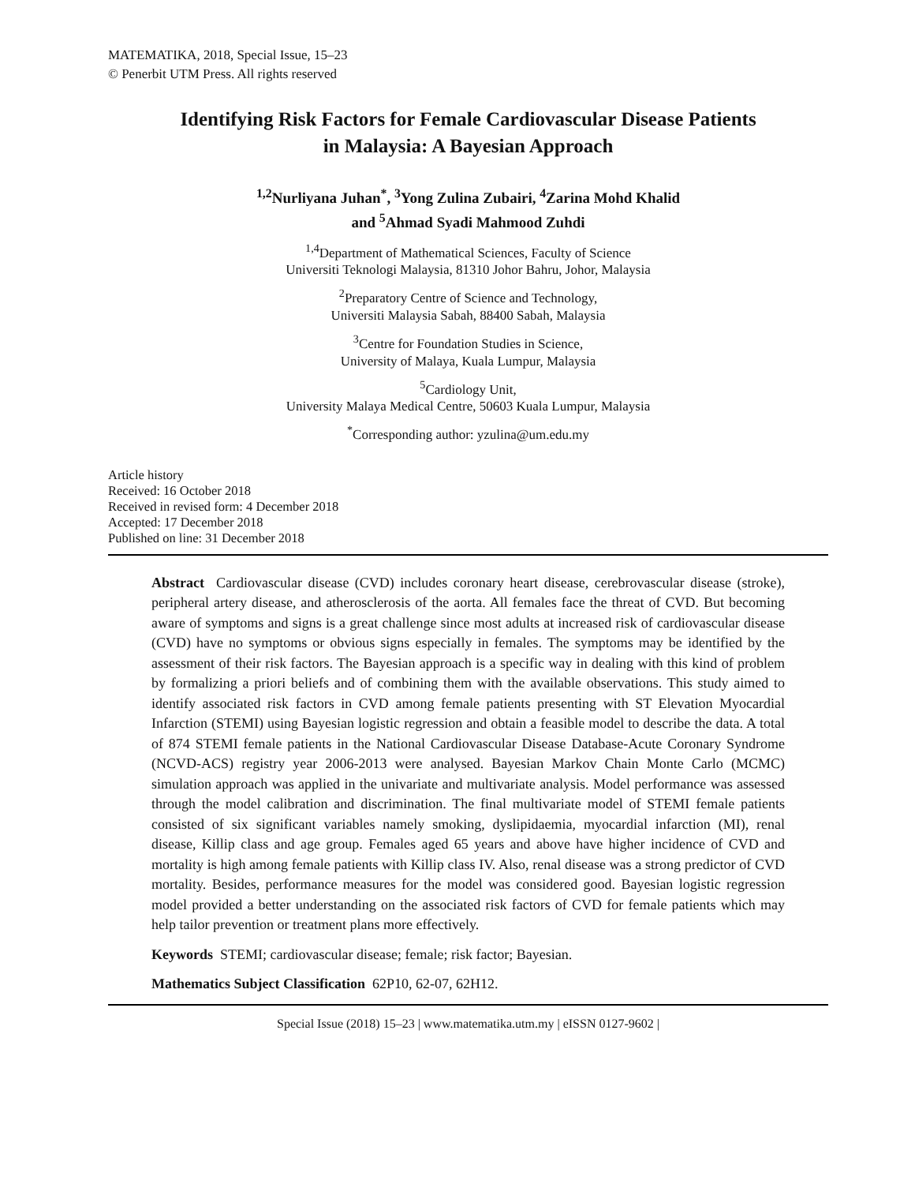MATEMATIKA, 2018, Special Issue, 15–23
© Penerbit UTM Press. All rights reserved
Identifying Risk Factors for Female Cardiovascular Disease Patients
in Malaysia: A Bayesian Approach
<sup>1,2</sup>Nurliyana Juhan<sup>*</sup>, <sup>3</sup>Yong Zulina Zubairi, <sup>4</sup>Zarina Mohd Khalid
and <sup>5</sup>Ahmad Syadi Mahmood Zuhdi
<sup>1,4</sup>Department of Mathematical Sciences, Faculty of Science
Universiti Teknologi Malaysia, 81310 Johor Bahru, Johor, Malaysia
<sup>2</sup> Preparatory Centre of Science and Technology,
Universiti Malaysia Sabah, 88400 Sabah, Malaysia
<sup>3</sup> Centre for Foundation Studies in Science,
University of Malaya, Kuala Lumpur, Malaysia
<sup>5</sup> Cardiology Unit,
University Malaya Medical Centre, 50603 Kuala Lumpur, Malaysia
<sup>*</sup> Corresponding author: yzulina@um.edu.my
Article history
Received: 16 October 2018
Received in revised form: 4 December 2018
Accepted: 17 December 2018
Published on line: 31 December 2018
Abstract Cardiovascular disease (CVD) includes coronary heart disease, cerebrovascular disease (stroke), peripheral artery disease, and atherosclerosis of the aorta. All females face the threat of CVD. But becoming aware of symptoms and signs is a great challenge since most adults at increased risk of cardiovascular disease (CVD) have no symptoms or obvious signs especially in females. The symptoms may be identified by the assessment of their risk factors. The Bayesian approach is a specific way in dealing with this kind of problem by formalizing a priori beliefs and of combining them with the available observations. This study aimed to identify associated risk factors in CVD among female patients presenting with ST Elevation Myocardial Infarction (STEMI) using Bayesian logistic regression and obtain a feasible model to describe the data. A total of 874 STEMI female patients in the National Cardiovascular Disease Database-Acute Coronary Syndrome (NCVD-ACS) registry year 2006-2013 were analysed. Bayesian Markov Chain Monte Carlo (MCMC) simulation approach was applied in the univariate and multivariate analysis. Model performance was assessed through the model calibration and discrimination. The final multivariate model of STEMI female patients consisted of six significant variables namely smoking, dyslipidaemia, myocardial infarction (MI), renal disease, Killip class and age group. Females aged 65 years and above have higher incidence of CVD and mortality is high among female patients with Killip class IV. Also, renal disease was a strong predictor of CVD mortality. Besides, performance measures for the model was considered good. Bayesian logistic regression model provided a better understanding on the associated risk factors of CVD for female patients which may help tailor prevention or treatment plans more effectively.
Keywords STEMI; cardiovascular disease; female; risk factor; Bayesian.
Mathematics Subject Classification 62P10, 62-07, 62H12.
Special Issue (2018) 15–23 | www.matematika.utm.my | eISSN 0127-9602 |